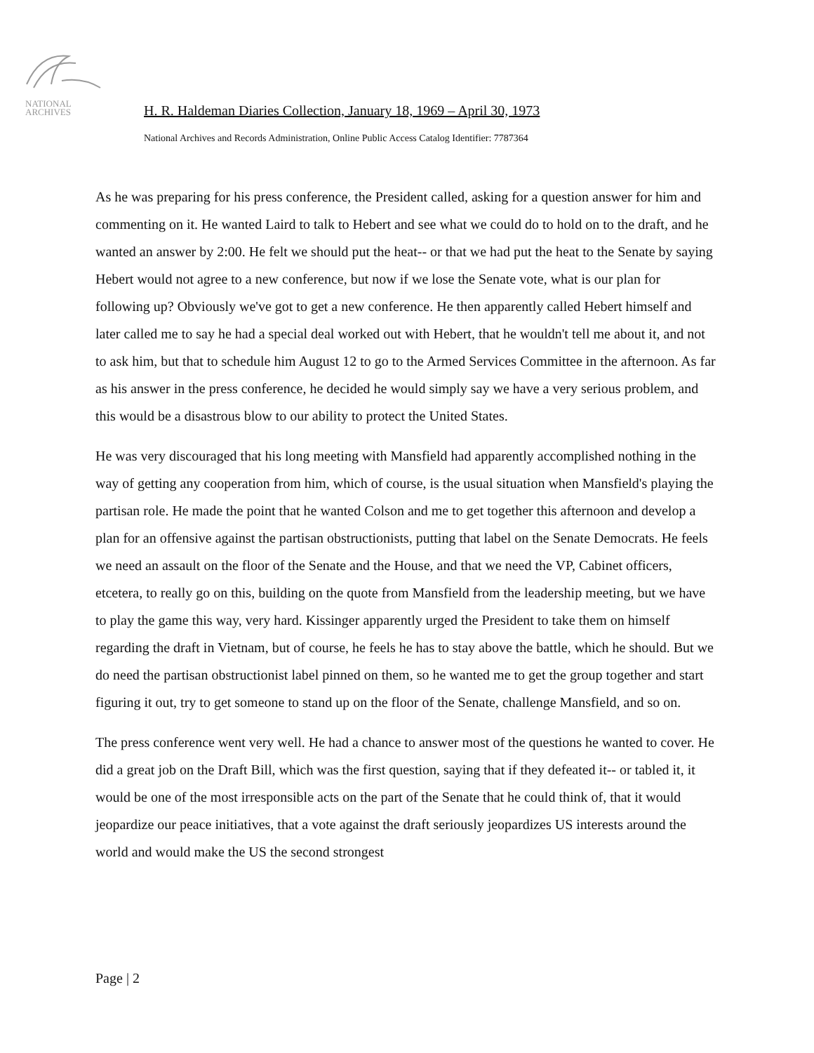NATIONAL
ARCHIVES
H. R. Haldeman Diaries Collection, January 18, 1969 – April 30, 1973
National Archives and Records Administration, Online Public Access Catalog Identifier: 7787364
As he was preparing for his press conference, the President called, asking for a question answer for him and commenting on it. He wanted Laird to talk to Hebert and see what we could do to hold on to the draft, and he wanted an answer by 2:00. He felt we should put the heat-- or that we had put the heat to the Senate by saying Hebert would not agree to a new conference, but now if we lose the Senate vote, what is our plan for following up? Obviously we've got to get a new conference. He then apparently called Hebert himself and later called me to say he had a special deal worked out with Hebert, that he wouldn't tell me about it, and not to ask him, but that to schedule him August 12 to go to the Armed Services Committee in the afternoon. As far as his answer in the press conference, he decided he would simply say we have a very serious problem, and this would be a disastrous blow to our ability to protect the United States.
He was very discouraged that his long meeting with Mansfield had apparently accomplished nothing in the way of getting any cooperation from him, which of course, is the usual situation when Mansfield's playing the partisan role. He made the point that he wanted Colson and me to get together this afternoon and develop a plan for an offensive against the partisan obstructionists, putting that label on the Senate Democrats. He feels we need an assault on the floor of the Senate and the House, and that we need the VP, Cabinet officers, etcetera, to really go on this, building on the quote from Mansfield from the leadership meeting, but we have to play the game this way, very hard. Kissinger apparently urged the President to take them on himself regarding the draft in Vietnam, but of course, he feels he has to stay above the battle, which he should. But we do need the partisan obstructionist label pinned on them, so he wanted me to get the group together and start figuring it out, try to get someone to stand up on the floor of the Senate, challenge Mansfield, and so on.
The press conference went very well. He had a chance to answer most of the questions he wanted to cover. He did a great job on the Draft Bill, which was the first question, saying that if they defeated it-- or tabled it, it would be one of the most irresponsible acts on the part of the Senate that he could think of, that it would jeopardize our peace initiatives, that a vote against the draft seriously jeopardizes US interests around the world and would make the US the second strongest
Page | 2